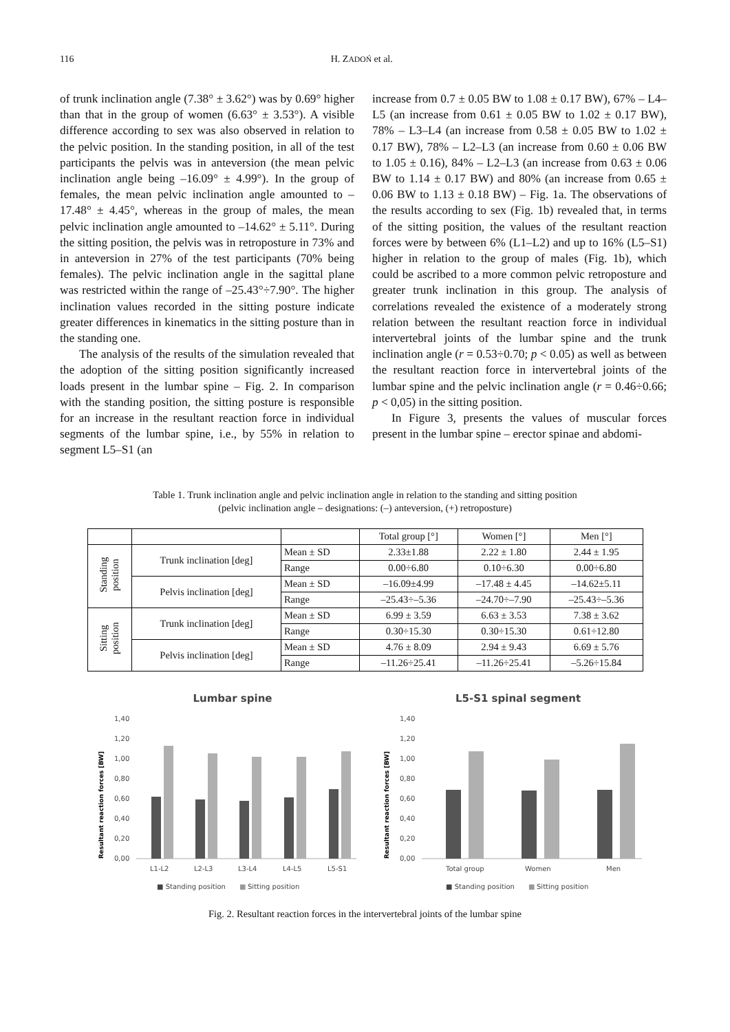116 H. ZADOŃ et al.
of trunk inclination angle (7.38° ± 3.62°) was by 0.69° higher than that in the group of women (6.63° ± 3.53°). A visible difference according to sex was also observed in relation to the pelvic position. In the standing position, in all of the test participants the pelvis was in anteversion (the mean pelvic inclination angle being –16.09° ± 4.99°). In the group of females, the mean pelvic inclination angle amounted to –17.48° ± 4.45°, whereas in the group of males, the mean pelvic inclination angle amounted to –14.62° ± 5.11°. During the sitting position, the pelvis was in retroposture in 73% and in anteversion in 27% of the test participants (70% being females). The pelvic inclination angle in the sagittal plane was restricted within the range of –25.43°÷7.90°. The higher inclination values recorded in the sitting posture indicate greater differences in kinematics in the sitting posture than in the standing one.
The analysis of the results of the simulation revealed that the adoption of the sitting position significantly increased loads present in the lumbar spine – Fig. 2. In comparison with the standing position, the sitting posture is responsible for an increase in the resultant reaction force in individual segments of the lumbar spine, i.e., by 55% in relation to segment L5–S1 (an
increase from 0.7 ± 0.05 BW to 1.08 ± 0.17 BW), 67% – L4–L5 (an increase from 0.61 ± 0.05 BW to 1.02 ± 0.17 BW), 78% – L3–L4 (an increase from 0.58 ± 0.05 BW to 1.02 ± 0.17 BW), 78% – L2–L3 (an increase from 0.60 ± 0.06 BW to 1.05 ± 0.16), 84% – L2–L3 (an increase from 0.63 ± 0.06 BW to 1.14 ± 0.17 BW) and 80% (an increase from 0.65 ± 0.06 BW to 1.13 ± 0.18 BW) – Fig. 1a. The observations of the results according to sex (Fig. 1b) revealed that, in terms of the sitting position, the values of the resultant reaction forces were by between 6% (L1–L2) and up to 16% (L5–S1) higher in relation to the group of males (Fig. 1b), which could be ascribed to a more common pelvic retroposture and greater trunk inclination in this group. The analysis of correlations revealed the existence of a moderately strong relation between the resultant reaction force in individual intervertebral joints of the lumbar spine and the trunk inclination angle (r = 0.53÷0.70; p < 0.05) as well as between the resultant reaction force in intervertebral joints of the lumbar spine and the pelvic inclination angle (r = 0.46÷0.66; p < 0,05) in the sitting position.
In Figure 3, presents the values of muscular forces present in the lumbar spine – erector spinae and abdomi-
Table 1. Trunk inclination angle and pelvic inclination angle in relation to the standing and sitting position
(pelvic inclination angle – designations: (–) anteversion, (+) retroposture)
| | | | Total group [°] | Women [°] | Men [°] |
| --- | --- | --- | --- | --- | --- |
| Standing position | Trunk inclination [deg] | Mean ± SD | 2.33±1.88 | 2.22 ± 1.80 | 2.44 ± 1.95 |
| | | Range | 0.00÷6.80 | 0.10÷6.30 | 0.00÷6.80 |
| | Pelvis inclination [deg] | Mean ± SD | –16.09±4.99 | –17.48 ± 4.45 | –14.62±5.11 |
| | | Range | –25.43÷–5.36 | –24.70÷–7.90 | –25.43÷–5.36 |
| Sitting position | Trunk inclination [deg] | Mean ± SD | 6.99 ± 3.59 | 6.63 ± 3.53 | 7.38 ± 3.62 |
| | | Range | 0.30÷15.30 | 0.30÷15.30 | 0.61÷12.80 |
| | Pelvis inclination [deg] | Mean ± SD | 4.76 ± 8.09 | 2.94 ± 9.43 | 6.69 ± 5.76 |
| | | Range | –11.26÷25.41 | –11.26÷25.41 | –5.26÷15.84 |
Lumbar spine
Resultant reaction forces [BW]
1,40
1,20
1,00
0,80
0,60
0,40
0,20
0,00
L1-L2
L2-L3
L3-L4
L4-L5
L5-S1
■ Standing position
■
Sitting position
L5-S1 spinal segment
Resultant reaction forces [BW]
1,40
1,20
1,00
0,80
0,60
0,40
0,20
0,00
Total group
Women
Men
■ Standing position
■
Sitting position
Fig. 2. Resultant reaction forces in the intervertebral joints of the lumbar spine